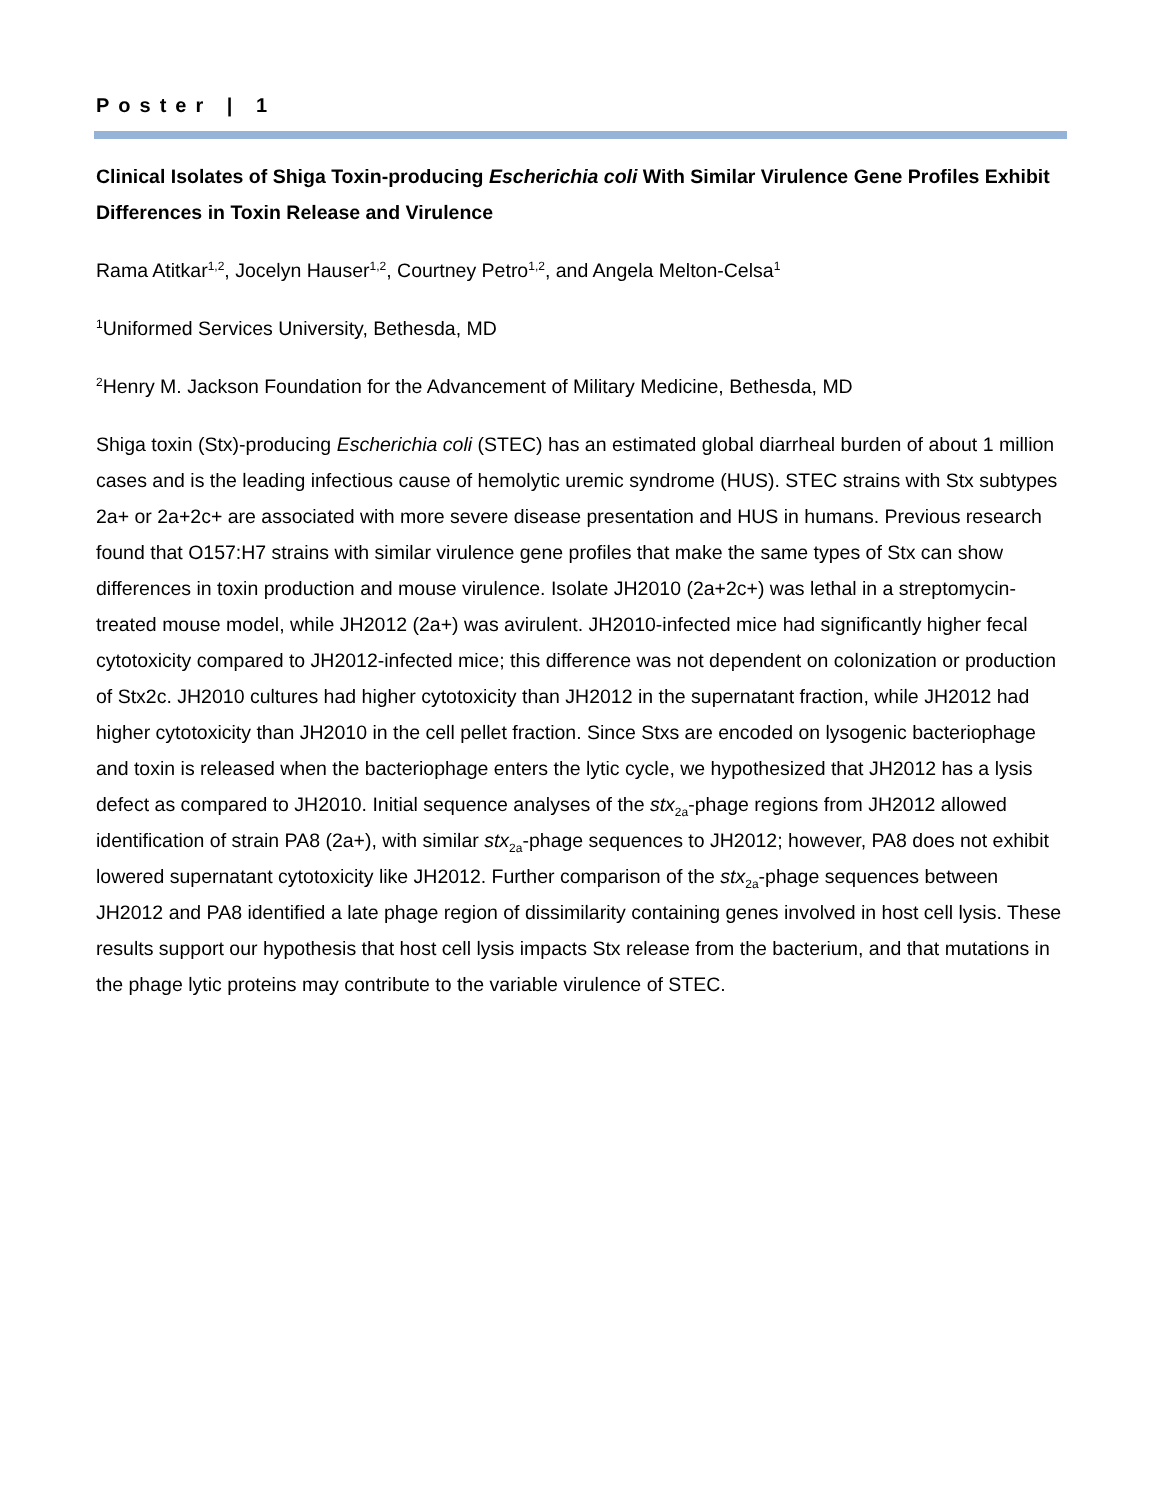Poster | 1
Clinical Isolates of Shiga Toxin-producing Escherichia coli With Similar Virulence Gene Profiles Exhibit Differences in Toxin Release and Virulence
Rama Atitkar<sup>1,2</sup>, Jocelyn Hauser<sup>1,2</sup>, Courtney Petro<sup>1,2</sup>, and Angela Melton-Celsa<sup>1</sup>
<sup>1</sup> Uniformed Services University, Bethesda, MD
<sup>2</sup> Henry M. Jackson Foundation for the Advancement of Military Medicine, Bethesda, MD
Shiga toxin (Stx)-producing Escherichia coli (STEC) has an estimated global diarrheal burden of about 1 million cases and is the leading infectious cause of hemolytic uremic syndrome (HUS). STEC strains with Stx subtypes 2a+ or 2a+2c+ are associated with more severe disease presentation and HUS in humans. Previous research found that O157:H7 strains with similar virulence gene profiles that make the same types of Stx can show differences in toxin production and mouse virulence. Isolate JH2010 (2a+2c+) was lethal in a streptomycin-treated mouse model, while JH2012 (2a+) was avirulent. JH2010-infected mice had significantly higher fecal cytotoxicity compared to JH2012-infected mice; this difference was not dependent on colonization or production of Stx2c. JH2010 cultures had higher cytotoxicity than JH2012 in the supernatant fraction, while JH2012 had higher cytotoxicity than JH2010 in the cell pellet fraction. Since Stxs are encoded on lysogenic bacteriophage and toxin is released when the bacteriophage enters the lytic cycle, we hypothesized that JH2012 has a lysis defect as compared to JH2010. Initial sequence analyses of the stx<sub>2a</sub>-phage regions from JH2012 allowed identification of strain PA8 (2a+), with similar stx<sub>2a</sub>-phage sequences to JH2012; however, PA8 does not exhibit lowered supernatant cytotoxicity like JH2012. Further comparison of the stx<sub>2a</sub>-phage sequences between JH2012 and PA8 identified a late phage region of dissimilarity containing genes involved in host cell lysis. These results support our hypothesis that host cell lysis impacts Stx release from the bacterium, and that mutations in the phage lytic proteins may contribute to the variable virulence of STEC.